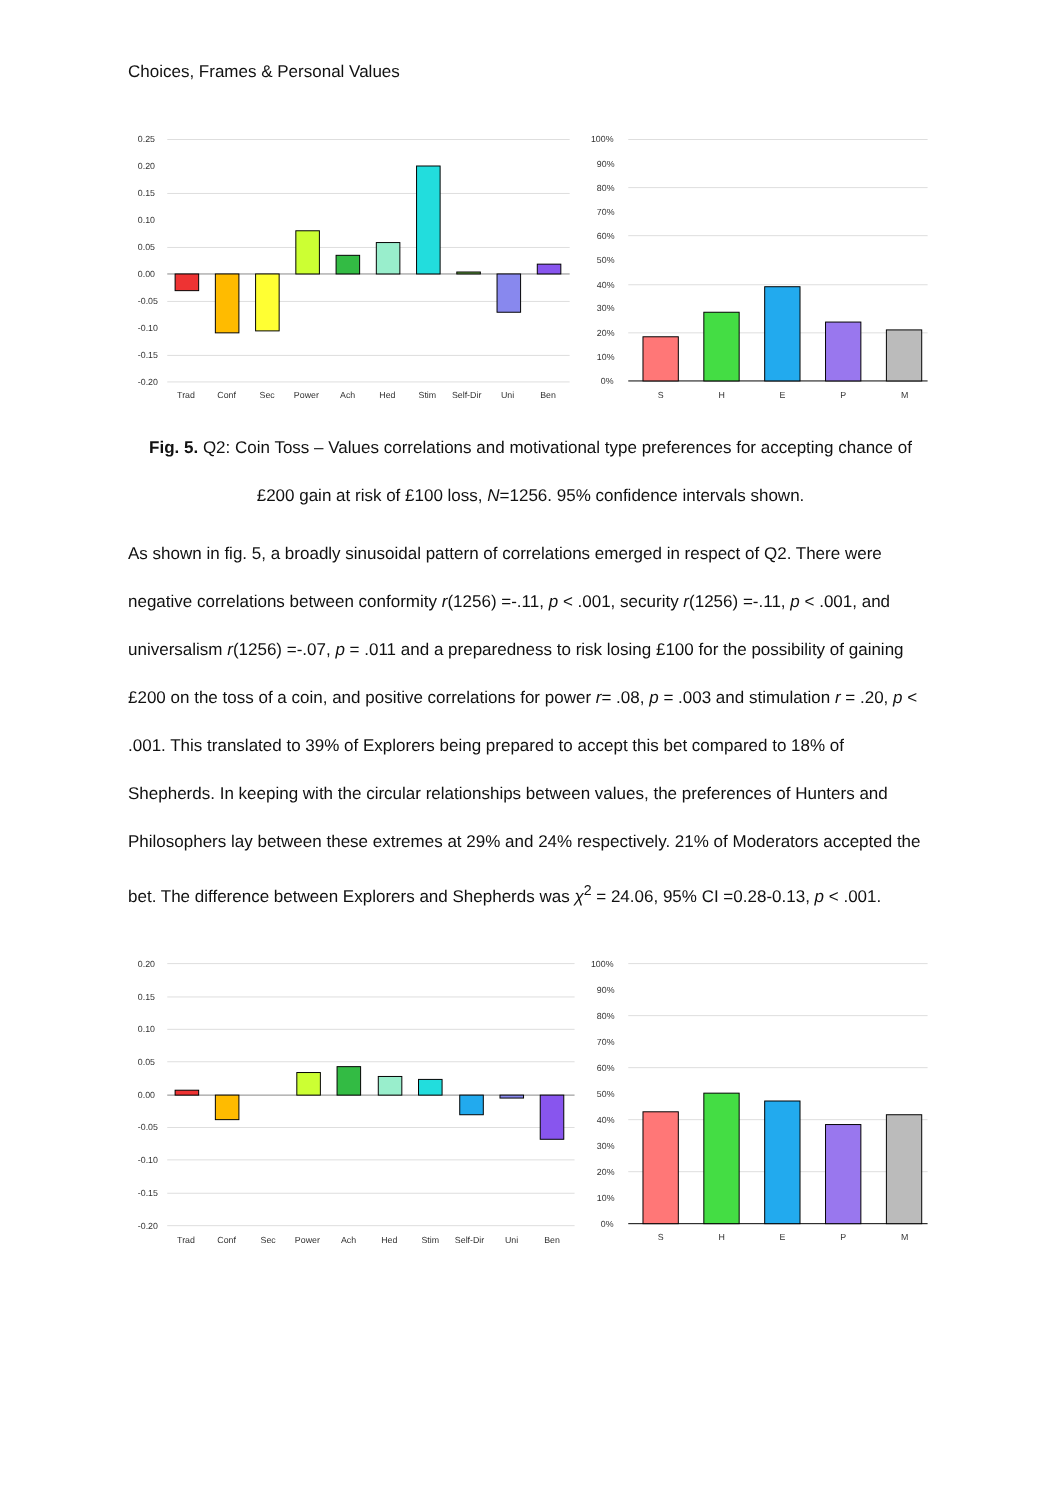Choices, Frames & Personal Values
0.25
0.20
0.15
0.10
0.05
0.00
-0.05
-0.10
-0.15
-0.20
Trad
Conf
Sec
Power
Ach
Hed
Stim
Self-Dir
Uni
Ben
100%
90%
80%
70%
60%
50%
40%
30%
20%
10%
0%
S
H
E
P
M
Fig. 5. Q2: Coin Toss – Values correlations and motivational type preferences for accepting chance of £200 gain at risk of £100 loss, N=1256. 95% confidence intervals shown.
As shown in fig. 5, a broadly sinusoidal pattern of correlations emerged in respect of Q2. There were negative correlations between conformity r(1256) =-.11, p < .001, security r(1256) =-.11, p < .001, and universalism r(1256) =-.07, p = .011 and a preparedness to risk losing £100 for the possibility of gaining £200 on the toss of a coin, and positive correlations for power r= .08, p = .003 and stimulation r = .20, p < .001. This translated to 39% of Explorers being prepared to accept this bet compared to 18% of Shepherds. In keeping with the circular relationships between values, the preferences of Hunters and Philosophers lay between these extremes at 29% and 24% respectively. 21% of Moderators accepted the bet. The difference between Explorers and Shepherds was χ<sup>2</sup> = 24.06, 95% CI =0.28-0.13, p < .001.
0.20
0.15
0.10
0.05
0.00
-0.05
-0.10
-0.15
-0.20
Trad
Conf
Sec
Power
Ach
Hed
Stim
Self-Dir
Uni
Ben
100%
90%
80%
70%
60%
50%
40%
30%
20%
10%
0%
S
H
E
P
M